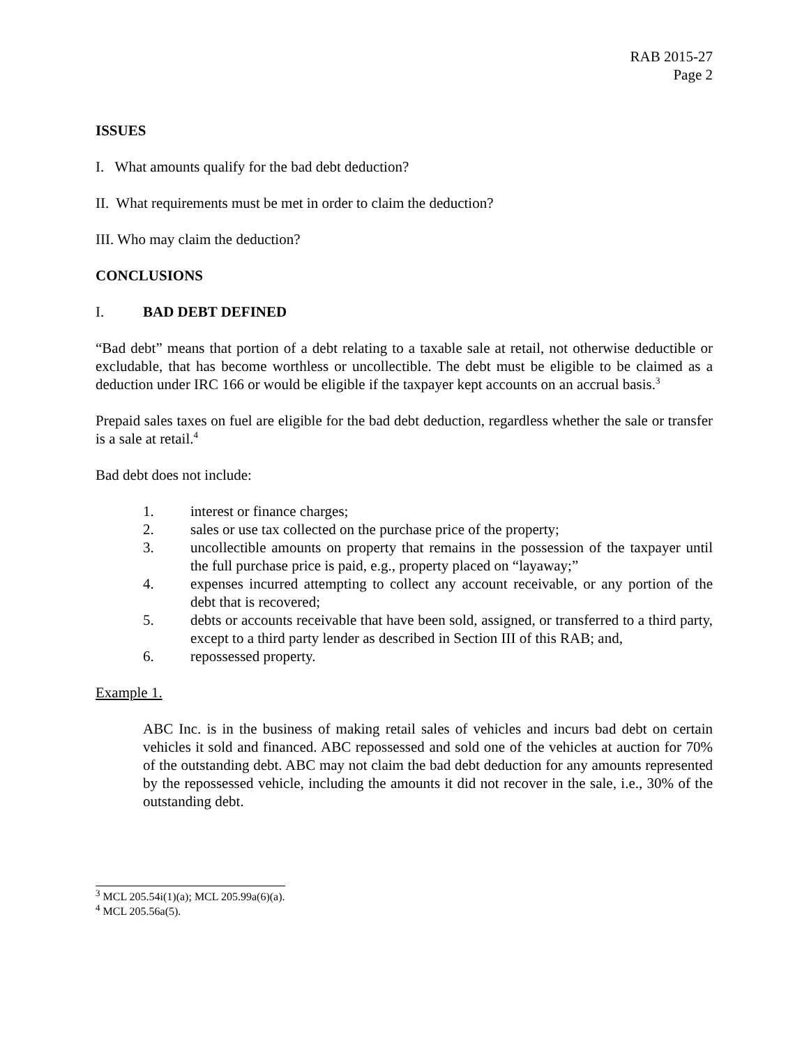RAB 2015-27
Page 2
ISSUES
I. What amounts qualify for the bad debt deduction?
II. What requirements must be met in order to claim the deduction?
III. Who may claim the deduction?
CONCLUSIONS
I. BAD DEBT DEFINED
“Bad debt” means that portion of a debt relating to a taxable sale at retail, not otherwise deductible or excludable, that has become worthless or uncollectible. The debt must be eligible to be claimed as a deduction under IRC 166 or would be eligible if the taxpayer kept accounts on an accrual basis.<sup>3</sup>
Prepaid sales taxes on fuel are eligible for the bad debt deduction, regardless whether the sale or transfer is a sale at retail.<sup>4</sup>
Bad debt does not include:
1. interest or finance charges;
2. sales or use tax collected on the purchase price of the property;
3. uncollectible amounts on property that remains in the possession of the taxpayer until the full purchase price is paid, e.g., property placed on “layaway;”
4. expenses incurred attempting to collect any account receivable, or any portion of the debt that is recovered;
5. debts or accounts receivable that have been sold, assigned, or transferred to a third party, except to a third party lender as described in Section III of this RAB; and,
6. repossessed property.
Example 1.
ABC Inc. is in the business of making retail sales of vehicles and incurs bad debt on certain vehicles it sold and financed. ABC repossessed and sold one of the vehicles at auction for 70% of the outstanding debt. ABC may not claim the bad debt deduction for any amounts represented by the repossessed vehicle, including the amounts it did not recover in the sale, i.e., 30% of the outstanding debt.
<sup>3</sup> MCL 205.54i(1)(a); MCL 205.99a(6)(a).
<sup>4</sup> MCL 205.56a(5).